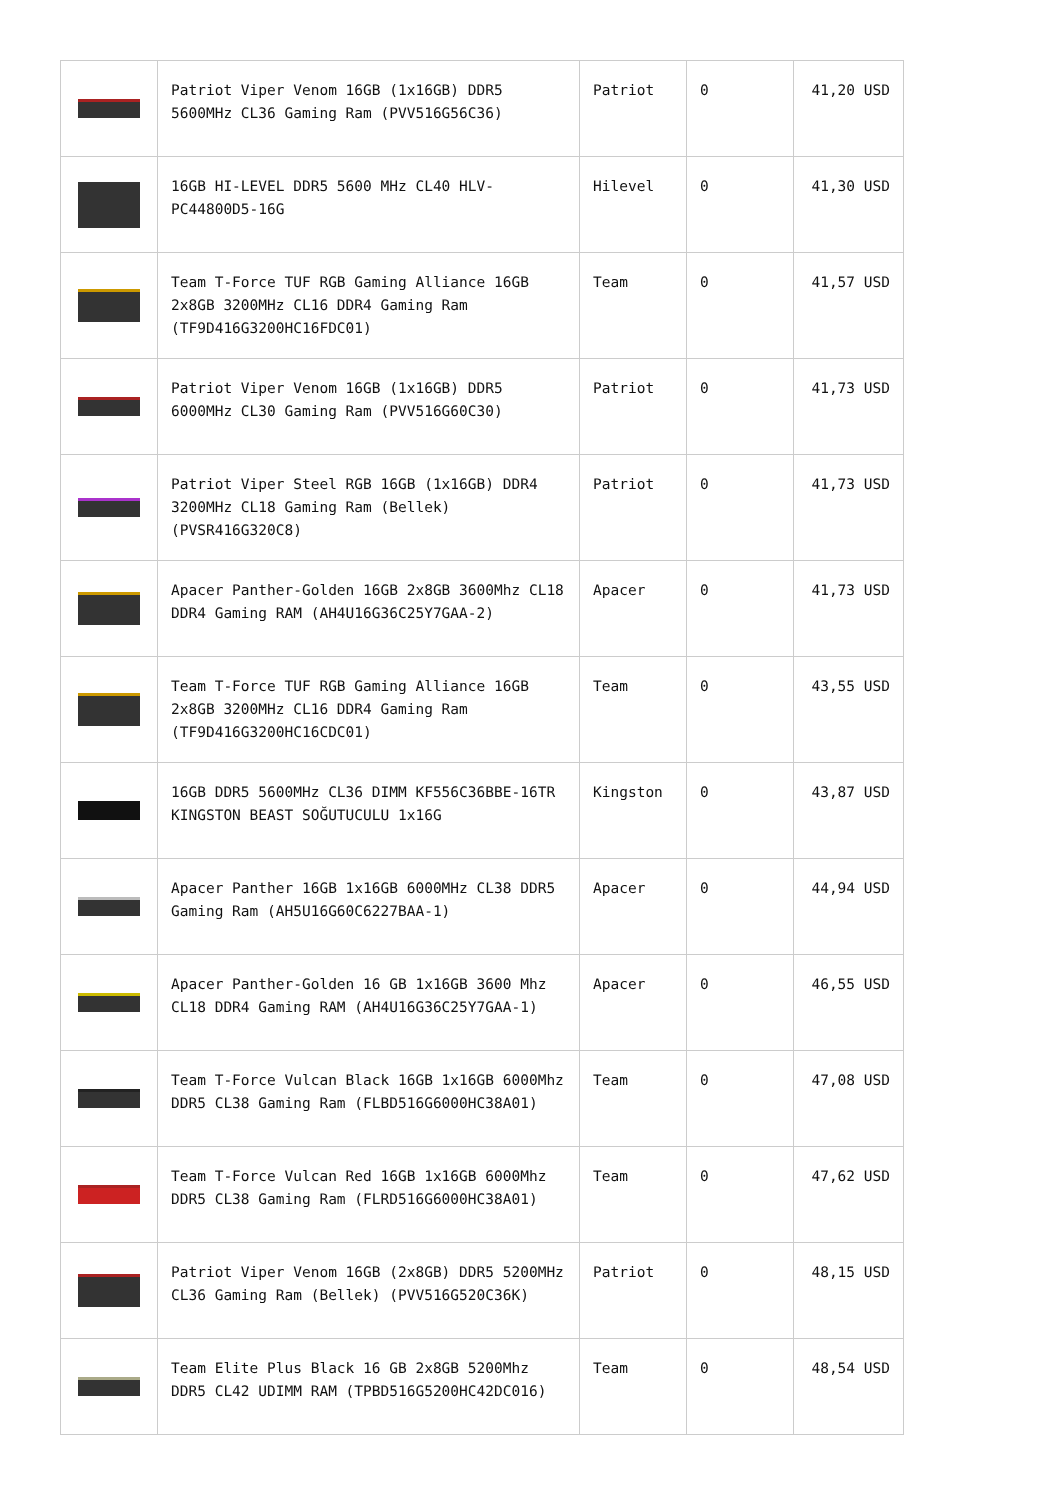| | Patriot Viper Venom 16GB (1x16GB) DDR5 5600MHz CL36 Gaming Ram (PVV516G56C36) | Patriot | 0 | 41,20 USD |
| | 16GB HI-LEVEL DDR5 5600 MHz CL40 HLV-PC44800D5-16G | Hilevel | 0 | 41,30 USD |
| | Team T-Force TUF RGB Gaming Alliance 16GB 2x8GB 3200MHz CL16 DDR4 Gaming Ram (TF9D416G3200HC16FDC01) | Team | 0 | 41,57 USD |
| | Patriot Viper Venom 16GB (1x16GB) DDR5 6000MHz CL30 Gaming Ram (PVV516G60C30) | Patriot | 0 | 41,73 USD |
| | Patriot Viper Steel RGB 16GB (1x16GB) DDR4 3200MHz CL18 Gaming Ram (Bellek) (PVSR416G320C8) | Patriot | 0 | 41,73 USD |
| | Apacer Panther-Golden 16GB 2x8GB 3600Mhz CL18 DDR4 Gaming RAM (AH4U16G36C25Y7GAA-2) | Apacer | 0 | 41,73 USD |
| | Team T-Force TUF RGB Gaming Alliance 16GB 2x8GB 3200MHz CL16 DDR4 Gaming Ram (TF9D416G3200HC16CDC01) | Team | 0 | 43,55 USD |
| | 16GB DDR5 5600MHz CL36 DIMM KF556C36BBE-16TR KINGSTON BEAST SOĞUTUCULU 1x16G | Kingston | 0 | 43,87 USD |
| | Apacer Panther 16GB 1x16GB 6000MHz CL38 DDR5 Gaming Ram (AH5U16G60C6227BAA-1) | Apacer | 0 | 44,94 USD |
| | Apacer Panther-Golden 16 GB 1x16GB 3600 Mhz CL18 DDR4 Gaming RAM (AH4U16G36C25Y7GAA-1) | Apacer | 0 | 46,55 USD |
| | Team T-Force Vulcan Black 16GB 1x16GB 6000Mhz DDR5 CL38 Gaming Ram (FLBD516G6000HC38A01) | Team | 0 | 47,08 USD |
| | Team T-Force Vulcan Red 16GB 1x16GB 6000Mhz DDR5 CL38 Gaming Ram (FLRD516G6000HC38A01) | Team | 0 | 47,62 USD |
| | Patriot Viper Venom 16GB (2x8GB) DDR5 5200MHz CL36 Gaming Ram (Bellek) (PVV516G520C36K) | Patriot | 0 | 48,15 USD |
| | Team Elite Plus Black 16 GB 2x8GB 5200Mhz DDR5 CL42 UDIMM RAM (TPBD516G5200HC42DC016) | Team | 0 | 48,54 USD |